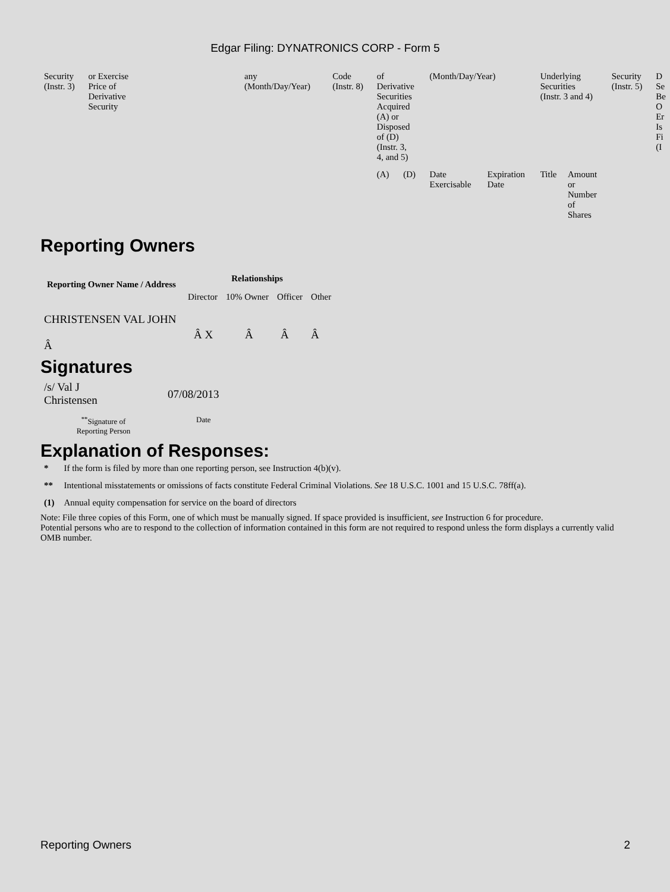Edgar Filing: DYNATRONICS CORP - Form 5
| Security (Instr. 3) | or Exercise Price of Derivative Security | | any (Month/Day/Year) | Code (Instr. 8) | of Derivative Securities Acquired (A) or Disposed of (D) (Instr. 3, 4, and 5) | | (Month/Day/Year) | | Underlying Securities (Instr. 3 and 4) | | Security (Instr. 5) | D Se Be O Er Is Fi (I |
| | | | | | (A) | (D) | Date Exercisable | Expiration Date | Title | Amount or Number of Shares | | |
Reporting Owners
| Reporting Owner Name / Address | Relationships | | | |
| --- | --- | --- | --- | --- |
| | Director | 10% Owner | Officer | Other |
| CHRISTENSEN VAL JOHN Â | Â X | Â | Â | Â |
Signatures
| /s/ Val J Christensen | 07/08/2013 |
| <sup>**</sup> Signature of Reporting Person | Date |
Explanation of Responses:
| * | If the form is filed by more than one reporting person, see Instruction 4(b)(v). |
| ** | Intentional misstatements or omissions of facts constitute Federal Criminal Violations. See 18 U.S.C. 1001 and 15 U.S.C. 78ff(a). |
| (1) | Annual equity compensation for service on the board of directors |
Note: File three copies of this Form, one of which must be manually signed. If space provided is insufficient, see Instruction 6 for procedure.
Potential persons who are to respond to the collection of information contained in this form are not required to respond unless the form displays a currently valid OMB number.
Reporting Owners 2